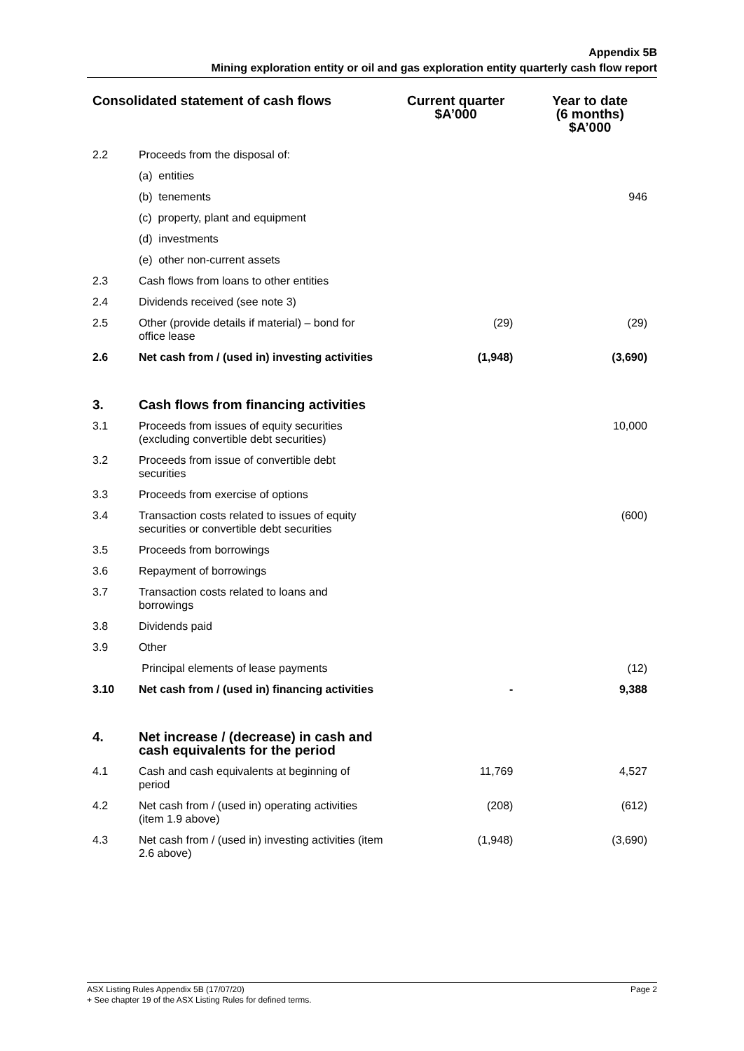Appendix 5B
Mining exploration entity or oil and gas exploration entity quarterly cash flow report
| Consolidated statement of cash flows | | Current quarter $A’000 | Year to date (6 months) $A’000 |
| --- | --- | --- | --- |
| 2.2 | Proceeds from the disposal of: | | |
| | (a) entities | | |
| | (b) tenements | | 946 |
| | (c) property, plant and equipment | | |
| | (d) investments | | |
| | (e) other non-current assets | | |
| 2.3 | Cash flows from loans to other entities | | |
| 2.4 | Dividends received (see note 3) | | |
| 2.5 | Other (provide details if material) – bond for office lease | (29) | (29) |
| 2.6 | Net cash from / (used in) investing activities | (1,948) | (3,690) |
| 3. | Cash flows from financing activities | | |
| 3.1 | Proceeds from issues of equity securities (excluding convertible debt securities) | | 10,000 |
| 3.2 | Proceeds from issue of convertible debt securities | | |
| 3.3 | Proceeds from exercise of options | | |
| 3.4 | Transaction costs related to issues of equity securities or convertible debt securities | | (600) |
| 3.5 | Proceeds from borrowings | | |
| 3.6 | Repayment of borrowings | | |
| 3.7 | Transaction costs related to loans and borrowings | | |
| 3.8 | Dividends paid | | |
| 3.9 | Other | | |
| | Principal elements of lease payments | | (12) |
| 3.10 | Net cash from / (used in) financing activities | - | 9,388 |
| 4. | Net increase / (decrease) in cash and cash equivalents for the period | | |
| 4.1 | Cash and cash equivalents at beginning of period | 11,769 | 4,527 |
| 4.2 | Net cash from / (used in) operating activities (item 1.9 above) | (208) | (612) |
| 4.3 | Net cash from / (used in) investing activities (item 2.6 above) | (1,948) | (3,690) |
Page 2 ASX Listing Rules Appendix 5B (17/07/20)
+ See chapter 19 of the ASX Listing Rules for defined terms.